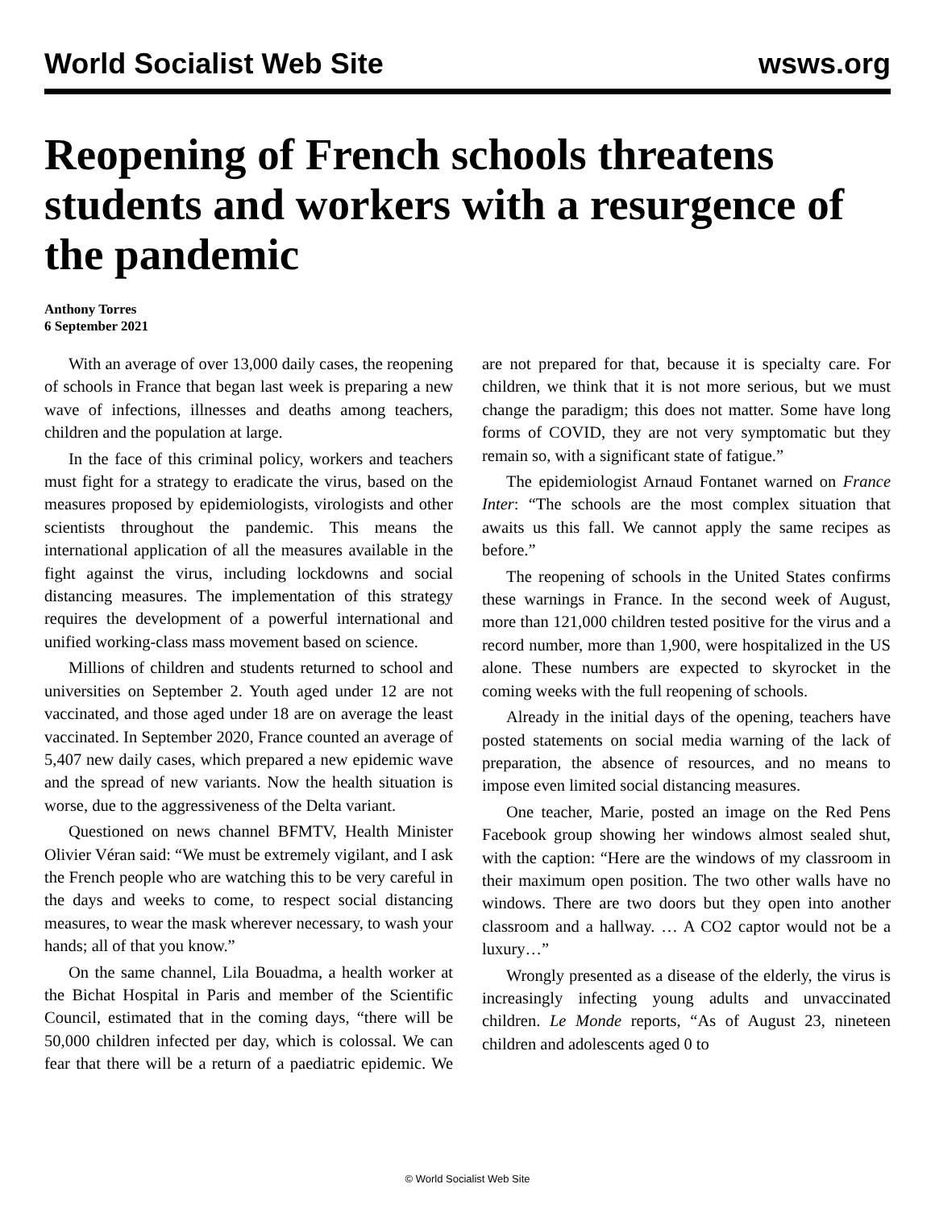World Socialist Web Site wsws.org
Reopening of French schools threatens students and workers with a resurgence of the pandemic
Anthony Torres
6 September 2021
With an average of over 13,000 daily cases, the reopening of schools in France that began last week is preparing a new wave of infections, illnesses and deaths among teachers, children and the population at large.
In the face of this criminal policy, workers and teachers must fight for a strategy to eradicate the virus, based on the measures proposed by epidemiologists, virologists and other scientists throughout the pandemic. This means the international application of all the measures available in the fight against the virus, including lockdowns and social distancing measures. The implementation of this strategy requires the development of a powerful international and unified working-class mass movement based on science.
Millions of children and students returned to school and universities on September 2. Youth aged under 12 are not vaccinated, and those aged under 18 are on average the least vaccinated. In September 2020, France counted an average of 5,407 new daily cases, which prepared a new epidemic wave and the spread of new variants. Now the health situation is worse, due to the aggressiveness of the Delta variant.
Questioned on news channel BFMTV, Health Minister Olivier Véran said: “We must be extremely vigilant, and I ask the French people who are watching this to be very careful in the days and weeks to come, to respect social distancing measures, to wear the mask wherever necessary, to wash your hands; all of that you know.”
On the same channel, Lila Bouadma, a health worker at the Bichat Hospital in Paris and member of the Scientific Council, estimated that in the coming days, “there will be 50,000 children infected per day, which is colossal. We can fear that there will be a return of a paediatric epidemic. We are not prepared for that, because it is specialty care. For children, we think that it is not more serious, but we must change the paradigm; this does not matter. Some have long forms of COVID, they are not very symptomatic but they remain so, with a significant state of fatigue.”
The epidemiologist Arnaud Fontanet warned on France Inter: “The schools are the most complex situation that awaits us this fall. We cannot apply the same recipes as before.”
The reopening of schools in the United States confirms these warnings in France. In the second week of August, more than 121,000 children tested positive for the virus and a record number, more than 1,900, were hospitalized in the US alone. These numbers are expected to skyrocket in the coming weeks with the full reopening of schools.
Already in the initial days of the opening, teachers have posted statements on social media warning of the lack of preparation, the absence of resources, and no means to impose even limited social distancing measures.
One teacher, Marie, posted an image on the Red Pens Facebook group showing her windows almost sealed shut, with the caption: “Here are the windows of my classroom in their maximum open position. The two other walls have no windows. There are two doors but they open into another classroom and a hallway. … A CO2 captor would not be a luxury…”
Wrongly presented as a disease of the elderly, the virus is increasingly infecting young adults and unvaccinated children. Le Monde reports, “As of August 23, nineteen children and adolescents aged 0 to
© World Socialist Web Site